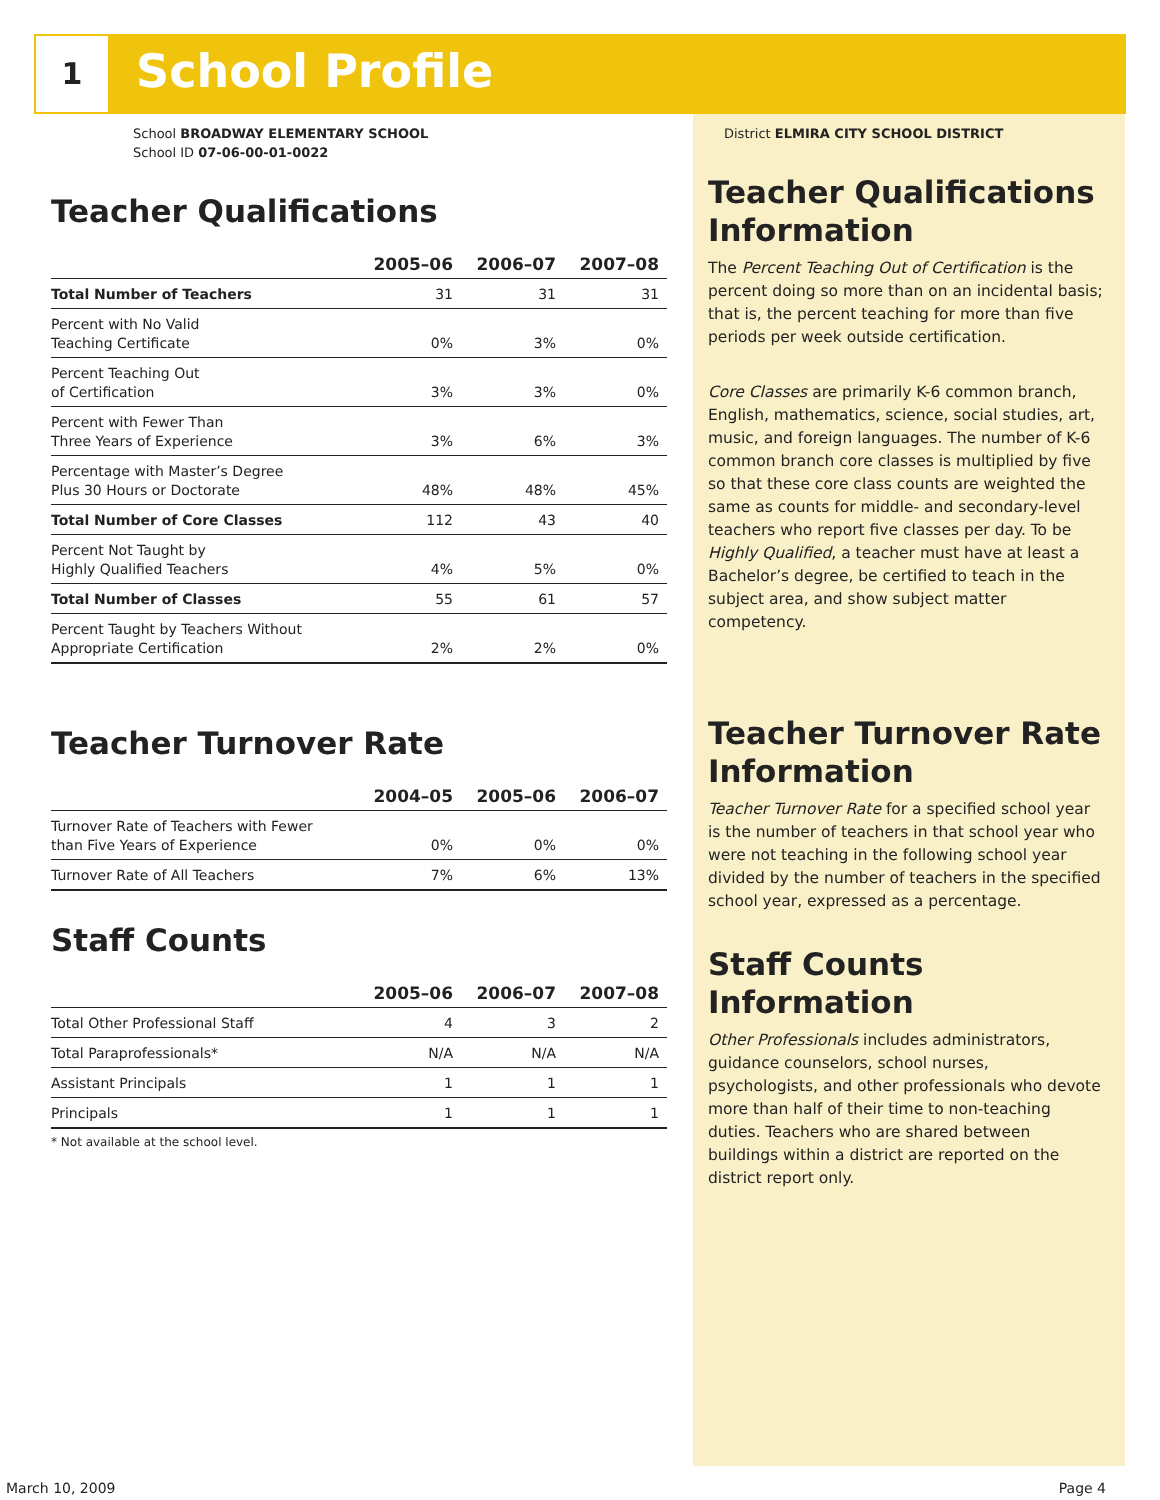1 School Profile
School BROADWAY ELEMENTARY SCHOOL
School ID 07-06-00-01-0022
Teacher Qualifications
| | 2005–06 | 2006–07 | 2007–08 |
| --- | --- | --- | --- |
| Total Number of Teachers | 31 | 31 | 31 |
| Percent with No Valid Teaching Certificate | 0% | 3% | 0% |
| Percent Teaching Out of Certification | 3% | 3% | 0% |
| Percent with Fewer Than Three Years of Experience | 3% | 6% | 3% |
| Percentage with Master’s Degree Plus 30 Hours or Doctorate | 48% | 48% | 45% |
| Total Number of Core Classes | 112 | 43 | 40 |
| Percent Not Taught by Highly Qualified Teachers | 4% | 5% | 0% |
| Total Number of Classes | 55 | 61 | 57 |
| Percent Taught by Teachers Without Appropriate Certification | 2% | 2% | 0% |
Teacher Turnover Rate
| | 2004–05 | 2005–06 | 2006–07 |
| --- | --- | --- | --- |
| Turnover Rate of Teachers with Fewer than Five Years of Experience | 0% | 0% | 0% |
| Turnover Rate of All Teachers | 7% | 6% | 13% |
Staff Counts
| | 2005–06 | 2006–07 | 2007–08 |
| --- | --- | --- | --- |
| Total Other Professional Staff | 4 | 3 | 2 |
| Total Paraprofessionals* | N/A | N/A | N/A |
| Assistant Principals | 1 | 1 | 1 |
| Principals | 1 | 1 | 1 |
* Not available at the school level.
District ELMIRA CITY SCHOOL DISTRICT
Teacher Qualifications Information
The Percent Teaching Out of Certification is the percent doing so more than on an incidental basis; that is, the percent teaching for more than five periods per week outside certification.
Core Classes are primarily K-6 common branch, English, mathematics, science, social studies, art, music, and foreign languages. The number of K-6 common branch core classes is multiplied by five so that these core class counts are weighted the same as counts for middle- and secondary-level teachers who report five classes per day. To be Highly Qualified, a teacher must have at least a Bachelor’s degree, be certified to teach in the subject area, and show subject matter competency.
Teacher Turnover Rate Information
Teacher Turnover Rate for a specified school year is the number of teachers in that school year who were not teaching in the following school year divided by the number of teachers in the specified school year, expressed as a percentage.
Staff Counts Information
Other Professionals includes administrators, guidance counselors, school nurses, psychologists, and other professionals who devote more than half of their time to non-teaching duties. Teachers who are shared between buildings within a district are reported on the district report only.
March 10, 2009 Page 4